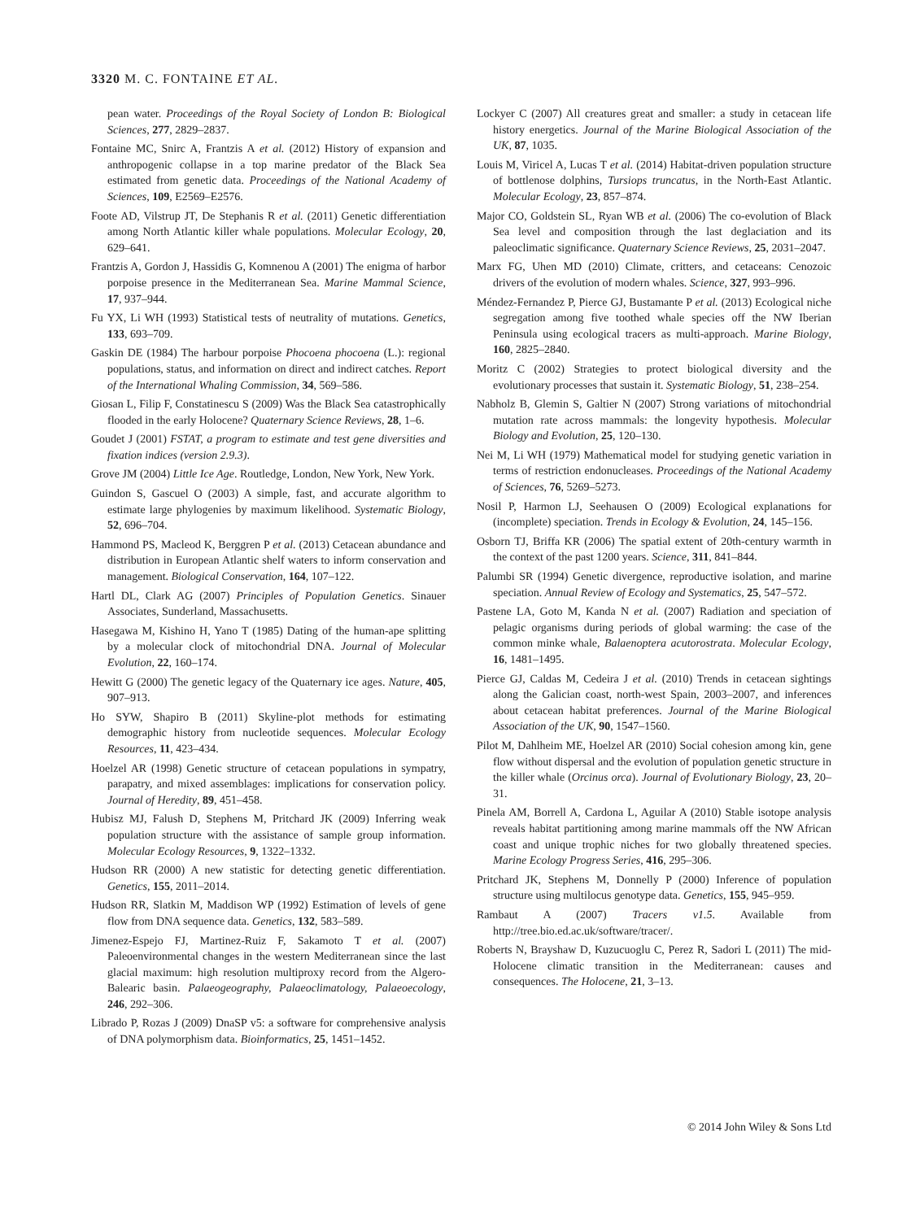3320 M. C. FONTAINE ET AL.
pean water. Proceedings of the Royal Society of London B: Biological Sciences, 277, 2829–2837.
Fontaine MC, Snirc A, Frantzis A et al. (2012) History of expansion and anthropogenic collapse in a top marine predator of the Black Sea estimated from genetic data. Proceedings of the National Academy of Sciences, 109, E2569–E2576.
Foote AD, Vilstrup JT, De Stephanis R et al. (2011) Genetic differentiation among North Atlantic killer whale populations. Molecular Ecology, 20, 629–641.
Frantzis A, Gordon J, Hassidis G, Komnenou A (2001) The enigma of harbor porpoise presence in the Mediterranean Sea. Marine Mammal Science, 17, 937–944.
Fu YX, Li WH (1993) Statistical tests of neutrality of mutations. Genetics, 133, 693–709.
Gaskin DE (1984) The harbour porpoise Phocoena phocoena (L.): regional populations, status, and information on direct and indirect catches. Report of the International Whaling Commission, 34, 569–586.
Giosan L, Filip F, Constatinescu S (2009) Was the Black Sea catastrophically flooded in the early Holocene? Quaternary Science Reviews, 28, 1–6.
Goudet J (2001) FSTAT, a program to estimate and test gene diversities and fixation indices (version 2.9.3).
Grove JM (2004) Little Ice Age. Routledge, London, New York, New York.
Guindon S, Gascuel O (2003) A simple, fast, and accurate algorithm to estimate large phylogenies by maximum likelihood. Systematic Biology, 52, 696–704.
Hammond PS, Macleod K, Berggren P et al. (2013) Cetacean abundance and distribution in European Atlantic shelf waters to inform conservation and management. Biological Conservation, 164, 107–122.
Hartl DL, Clark AG (2007) Principles of Population Genetics. Sinauer Associates, Sunderland, Massachusetts.
Hasegawa M, Kishino H, Yano T (1985) Dating of the human-ape splitting by a molecular clock of mitochondrial DNA. Journal of Molecular Evolution, 22, 160–174.
Hewitt G (2000) The genetic legacy of the Quaternary ice ages. Nature, 405, 907–913.
Ho SYW, Shapiro B (2011) Skyline-plot methods for estimating demographic history from nucleotide sequences. Molecular Ecology Resources, 11, 423–434.
Hoelzel AR (1998) Genetic structure of cetacean populations in sympatry, parapatry, and mixed assemblages: implications for conservation policy. Journal of Heredity, 89, 451–458.
Hubisz MJ, Falush D, Stephens M, Pritchard JK (2009) Inferring weak population structure with the assistance of sample group information. Molecular Ecology Resources, 9, 1322–1332.
Hudson RR (2000) A new statistic for detecting genetic differentiation. Genetics, 155, 2011–2014.
Hudson RR, Slatkin M, Maddison WP (1992) Estimation of levels of gene flow from DNA sequence data. Genetics, 132, 583–589.
Jimenez-Espejo FJ, Martinez-Ruiz F, Sakamoto T et al. (2007) Paleoenvironmental changes in the western Mediterranean since the last glacial maximum: high resolution multiproxy record from the Algero-Balearic basin. Palaeogeography, Palaeoclimatology, Palaeoecology, 246, 292–306.
Librado P, Rozas J (2009) DnaSP v5: a software for comprehensive analysis of DNA polymorphism data. Bioinformatics, 25, 1451–1452.
Lockyer C (2007) All creatures great and smaller: a study in cetacean life history energetics. Journal of the Marine Biological Association of the UK, 87, 1035.
Louis M, Viricel A, Lucas T et al. (2014) Habitat-driven population structure of bottlenose dolphins, Tursiops truncatus, in the North-East Atlantic. Molecular Ecology, 23, 857–874.
Major CO, Goldstein SL, Ryan WB et al. (2006) The co-evolution of Black Sea level and composition through the last deglaciation and its paleoclimatic significance. Quaternary Science Reviews, 25, 2031–2047.
Marx FG, Uhen MD (2010) Climate, critters, and cetaceans: Cenozoic drivers of the evolution of modern whales. Science, 327, 993–996.
Méndez-Fernandez P, Pierce GJ, Bustamante P et al. (2013) Ecological niche segregation among five toothed whale species off the NW Iberian Peninsula using ecological tracers as multi-approach. Marine Biology, 160, 2825–2840.
Moritz C (2002) Strategies to protect biological diversity and the evolutionary processes that sustain it. Systematic Biology, 51, 238–254.
Nabholz B, Glemin S, Galtier N (2007) Strong variations of mitochondrial mutation rate across mammals: the longevity hypothesis. Molecular Biology and Evolution, 25, 120–130.
Nei M, Li WH (1979) Mathematical model for studying genetic variation in terms of restriction endonucleases. Proceedings of the National Academy of Sciences, 76, 5269–5273.
Nosil P, Harmon LJ, Seehausen O (2009) Ecological explanations for (incomplete) speciation. Trends in Ecology & Evolution, 24, 145–156.
Osborn TJ, Briffa KR (2006) The spatial extent of 20th-century warmth in the context of the past 1200 years. Science, 311, 841–844.
Palumbi SR (1994) Genetic divergence, reproductive isolation, and marine speciation. Annual Review of Ecology and Systematics, 25, 547–572.
Pastene LA, Goto M, Kanda N et al. (2007) Radiation and speciation of pelagic organisms during periods of global warming: the case of the common minke whale, Balaenoptera acutorostrata. Molecular Ecology, 16, 1481–1495.
Pierce GJ, Caldas M, Cedeira J et al. (2010) Trends in cetacean sightings along the Galician coast, north-west Spain, 2003–2007, and inferences about cetacean habitat preferences. Journal of the Marine Biological Association of the UK, 90, 1547–1560.
Pilot M, Dahlheim ME, Hoelzel AR (2010) Social cohesion among kin, gene flow without dispersal and the evolution of population genetic structure in the killer whale (Orcinus orca). Journal of Evolutionary Biology, 23, 20–31.
Pinela AM, Borrell A, Cardona L, Aguilar A (2010) Stable isotope analysis reveals habitat partitioning among marine mammals off the NW African coast and unique trophic niches for two globally threatened species. Marine Ecology Progress Series, 416, 295–306.
Pritchard JK, Stephens M, Donnelly P (2000) Inference of population structure using multilocus genotype data. Genetics, 155, 945–959.
Rambaut A (2007) Tracers v1.5. Available from http://tree.bio.ed.ac.uk/software/tracer/.
Roberts N, Brayshaw D, Kuzucuoglu C, Perez R, Sadori L (2011) The mid-Holocene climatic transition in the Mediterranean: causes and consequences. The Holocene, 21, 3–13.
© 2014 John Wiley & Sons Ltd